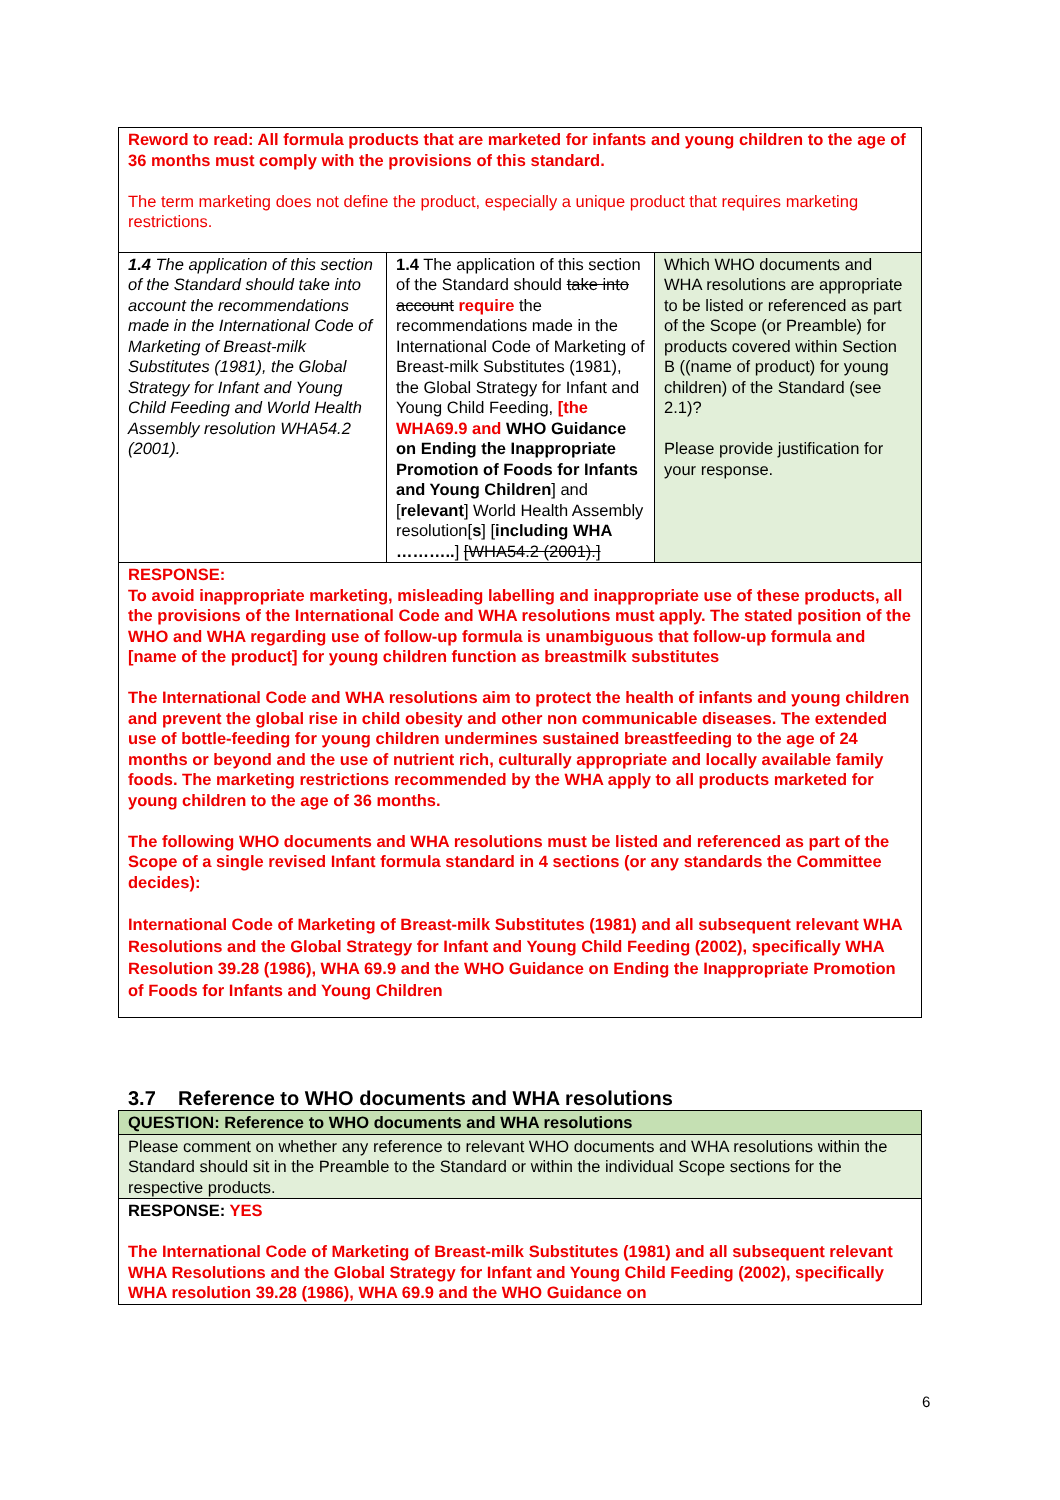| Reword to read: All formula products that are marketed for infants and young children to the age of 36 months must comply with the provisions of this standard. The term marketing does not define the product, especially a unique product that requires marketing restrictions. | | |
| 1.4 The application of this section of the Standard should take into account the recommendations made in the International Code of Marketing of Breast-milk Substitutes (1981), the Global Strategy for Infant and Young Child Feeding and World Health Assembly resolution WHA54.2 (2001). | 1.4 The application of this section of the Standard should take into account require the recommendations made in the International Code of Marketing of Breast-milk Substitutes (1981), the Global Strategy for Infant and Young Child Feeding, [the WHA69.9 and WHO Guidance on Ending the Inappropriate Promotion of Foods for Infants and Young Children ] and [ relevant ] World Health Assembly resolution[ s ] [ including WHA ……….. ] [WHA54.2 (2001).] | Which WHO documents and WHA resolutions are appropriate to be listed or referenced as part of the Scope (or Preamble) for products covered within Section B ((name of product) for young children) of the Standard (see 2.1)? Please provide justification for your response. |
| RESPONSE: To avoid inappropriate marketing, misleading labelling and inappropriate use of these products, all the provisions of the International Code and WHA resolutions must apply. The stated position of the WHO and WHA regarding use of follow-up formula is unambiguous that follow-up formula and [name of the product] for young children function as breastmilk substitutes The International Code and WHA resolutions aim to protect the health of infants and young children and prevent the global rise in child obesity and other non communicable diseases. The extended use of bottle-feeding for young children undermines sustained breastfeeding to the age of 24 months or beyond and the use of nutrient rich, culturally appropriate and locally available family foods. The marketing restrictions recommended by the WHA apply to all products marketed for young children to the age of 36 months. The following WHO documents and WHA resolutions must be listed and referenced as part of the Scope of a single revised Infant formula standard in 4 sections (or any standards the Committee decides): International Code of Marketing of Breast-milk Substitutes (1981) and all subsequent relevant WHA Resolutions and the Global Strategy for Infant and Young Child Feeding (2002), specifically WHA Resolution 39.28 (1986), WHA 69.9 and the WHO Guidance on Ending the Inappropriate Promotion of Foods for Infants and Young Children | | |
3.7 Reference to WHO documents and WHA resolutions
| QUESTION: Reference to WHO documents and WHA resolutions |
| Please comment on whether any reference to relevant WHO documents and WHA resolutions within the Standard should sit in the Preamble to the Standard or within the individual Scope sections for the respective products. |
| RESPONSE: YES The International Code of Marketing of Breast-milk Substitutes (1981) and all subsequent relevant WHA Resolutions and the Global Strategy for Infant and Young Child Feeding (2002), specifically WHA resolution 39.28 (1986), WHA 69.9 and the WHO Guidance on |
6